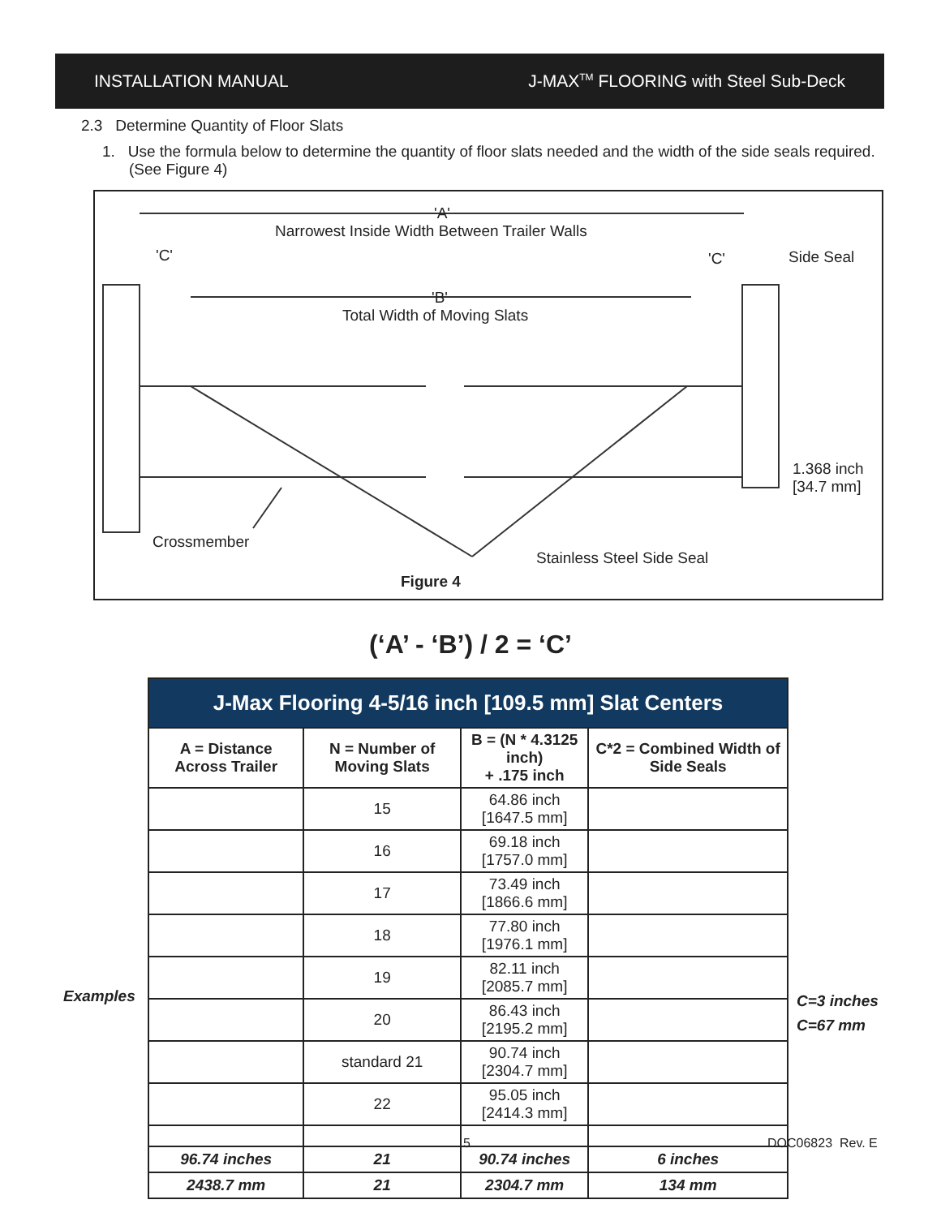INSTALLATION MANUAL J-MAX<sup>TM</sup> FLOORING with Steel Sub-Deck
2.3 Determine Quantity of Floor Slats
1. Use the formula below to determine the quantity of floor slats needed and the width of the side seals required. (See Figure 4)
Narrowest Inside Width Between Trailer Walls
'A'
'C' 'C' Side Seal
'B'
Total Width of Moving Slats
1.368 inch
[34.7 mm]
Crossmember
Stainless Steel Side Seal
Figure 4
(‘A’ - ‘B’) / 2 = ‘C’
Examples
| J-Max Flooring 4-5/16 inch [109.5 mm] Slat Centers | | | |
| --- | --- | --- | --- |
| A = Distance Across Trailer | N = Number of Moving Slats | B = (N * 4.3125 inch) + .175 inch | C*2 = Combined Width of Side Seals |
| | 15 | 64.86 inch [1647.5 mm] | |
| | 16 | 69.18 inch [1757.0 mm] | |
| | 17 | 73.49 inch [1866.6 mm] | |
| | 18 | 77.80 inch [1976.1 mm] | |
| | 19 | 82.11 inch [2085.7 mm] | |
| | 20 | 86.43 inch [2195.2 mm] | |
| | standard 21 | 90.74 inch [2304.7 mm] | |
| | 22 | 95.05 inch [2414.3 mm] | |
| 96.74 inches | 21 | 90.74 inches | 6 inches |
| 2438.7 mm | 21 | 2304.7 mm | 134 mm |
C=3 inches
C=67 mm
5 DOC06823 Rev. E